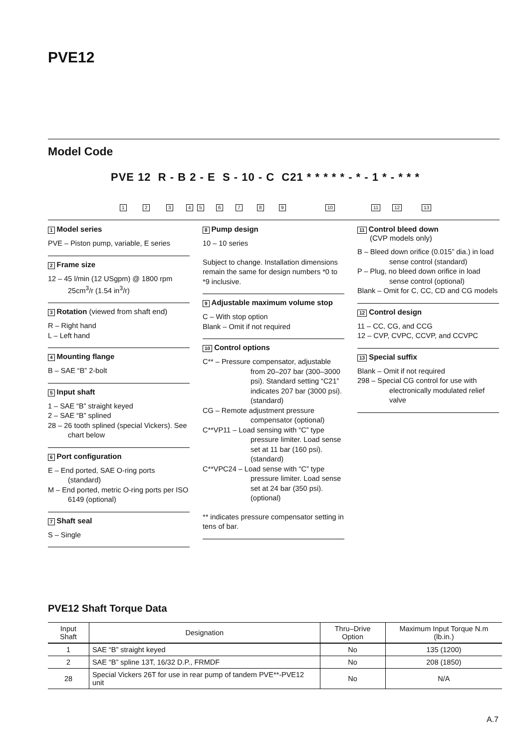PVE12
Model Code
PVE 12 R - B 2 - E S - 10 - C C21 * * * * * - * - 1 * - * * *
1 2 3 4 5 6 7 8 9 10 11 12 13
1 Model series
PVE – Piston pump, variable, E series
2 Frame size
12 – 45 l/min (12 USgpm) @ 1800 rpm 25cm<sup>3</sup>/r (1.54 in<sup>3</sup>/r)
3 Rotation (viewed from shaft end)
R – Right hand
L – Left hand
4 Mounting flange
B – SAE “B” 2-bolt
5 Input shaft
1 – SAE “B” straight keyed
2 – SAE “B” splined
28 – 26 tooth splined (special Vickers). See chart below
6 Port configuration
E – End ported, SAE O-ring ports (standard)
M – End ported, metric O-ring ports per ISO 6149 (optional)
7 Shaft seal
S – Single
8 Pump design
10 – 10 series
Subject to change. Installation dimensions remain the same for design numbers *0 to *9 inclusive.
9 Adjustable maximum volume stop
C – With stop option
Blank – Omit if not required
10 Control options
C** – Pressure compensator, adjustable from 20–207 bar (300–3000 psi). Standard setting “C21” indicates 207 bar (3000 psi). (standard)
CG – Remote adjustment pressure compensator (optional)
C**VP11 – Load sensing with “C” type pressure limiter. Load sense set at 11 bar (160 psi). (standard)
C**VPC24 – Load sense with “C” type pressure limiter. Load sense set at 24 bar (350 psi). (optional)
** indicates pressure compensator setting in tens of bar.
11 Control bleed down
(CVP models only)
B – Bleed down orifice (0.015” dia.) in load sense control (standard)
P – Plug, no bleed down orifice in load sense control (optional)
Blank – Omit for C, CC, CD and CG models
12 Control design
11 – CC, CG, and CCG
12 – CVP, CVPC, CCVP, and CCVPC
13 Special suffix
Blank – Omit if not required
298 – Special CG control for use with electronically modulated relief valve
PVE12 Shaft Torque Data
| Input Shaft | Designation | Thru–Drive Option | Maximum Input Torque N.m (lb.in.) |
| --- | --- | --- | --- |
| 1 | SAE “B” straight keyed | No | 135 (1200) |
| 2 | SAE “B” spline 13T, 16/32 D.P., FRMDF | No | 208 (1850) |
| 28 | Special Vickers 26T for use in rear pump of tandem PVE**-PVE12 unit | No | N/A |
A.7